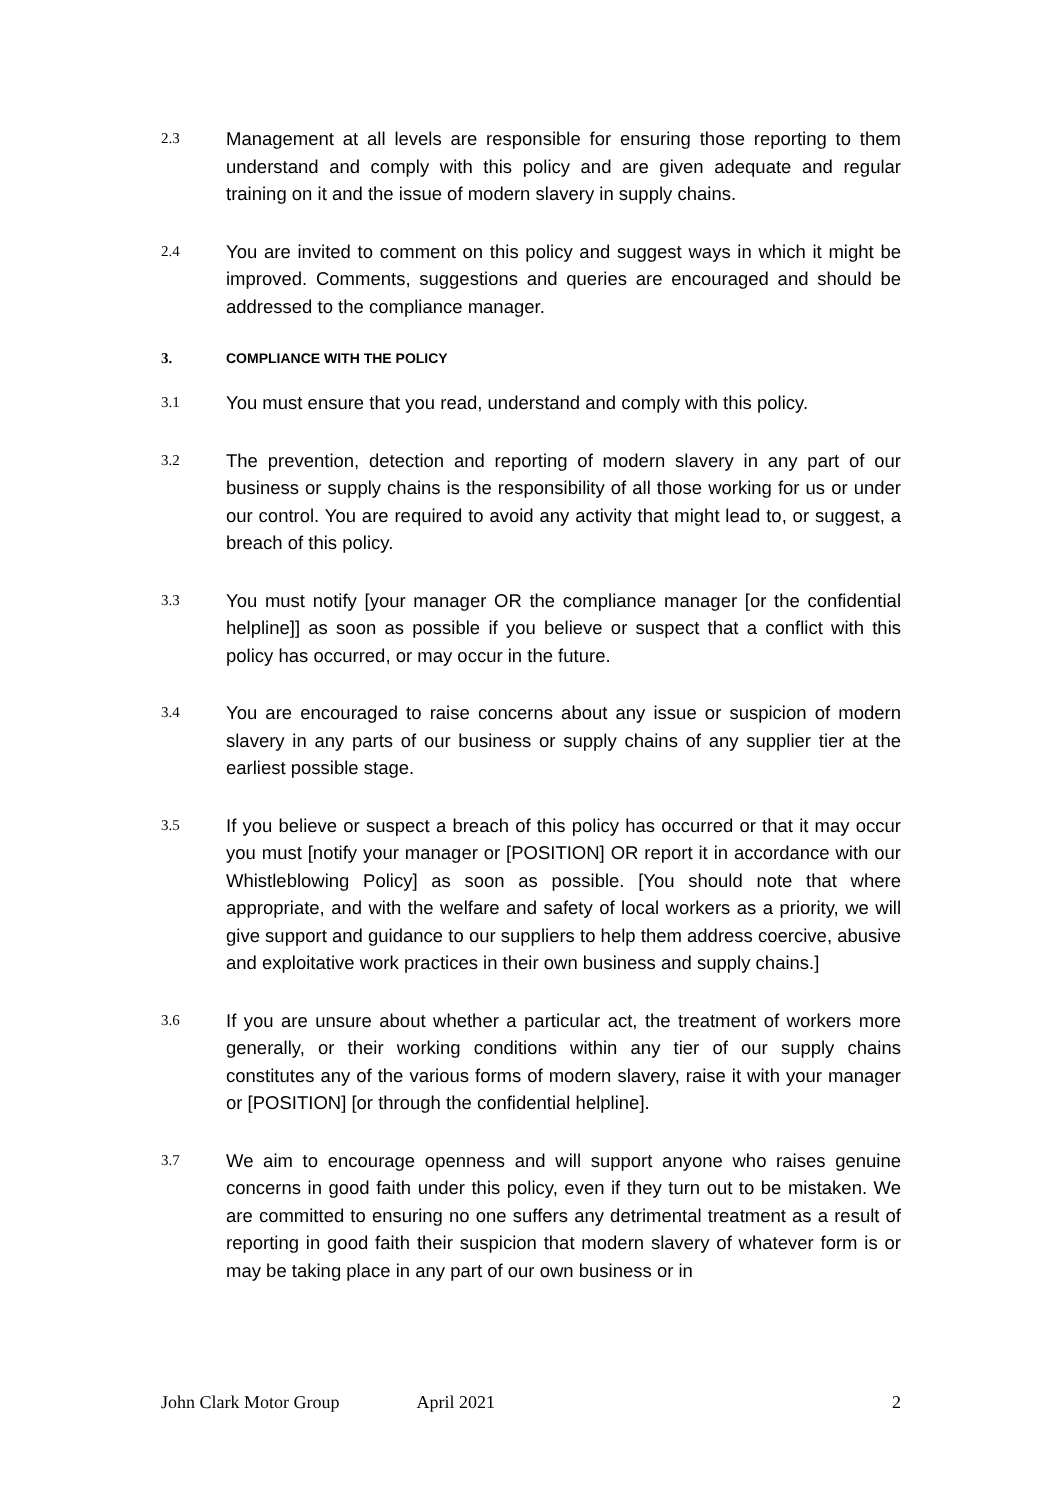2.3 Management at all levels are responsible for ensuring those reporting to them understand and comply with this policy and are given adequate and regular training on it and the issue of modern slavery in supply chains.
2.4 You are invited to comment on this policy and suggest ways in which it might be improved. Comments, suggestions and queries are encouraged and should be addressed to the compliance manager.
3. COMPLIANCE WITH THE POLICY
3.1 You must ensure that you read, understand and comply with this policy.
3.2 The prevention, detection and reporting of modern slavery in any part of our business or supply chains is the responsibility of all those working for us or under our control. You are required to avoid any activity that might lead to, or suggest, a breach of this policy.
3.3 You must notify [your manager OR the compliance manager [or the confidential helpline]] as soon as possible if you believe or suspect that a conflict with this policy has occurred, or may occur in the future.
3.4 You are encouraged to raise concerns about any issue or suspicion of modern slavery in any parts of our business or supply chains of any supplier tier at the earliest possible stage.
3.5 If you believe or suspect a breach of this policy has occurred or that it may occur you must [notify your manager or [POSITION] OR report it in accordance with our Whistleblowing Policy] as soon as possible. [You should note that where appropriate, and with the welfare and safety of local workers as a priority, we will give support and guidance to our suppliers to help them address coercive, abusive and exploitative work practices in their own business and supply chains.]
3.6 If you are unsure about whether a particular act, the treatment of workers more generally, or their working conditions within any tier of our supply chains constitutes any of the various forms of modern slavery, raise it with your manager or [POSITION] [or through the confidential helpline].
3.7 We aim to encourage openness and will support anyone who raises genuine concerns in good faith under this policy, even if they turn out to be mistaken. We are committed to ensuring no one suffers any detrimental treatment as a result of reporting in good faith their suspicion that modern slavery of whatever form is or may be taking place in any part of our own business or in
John Clark Motor Group April 2021 2